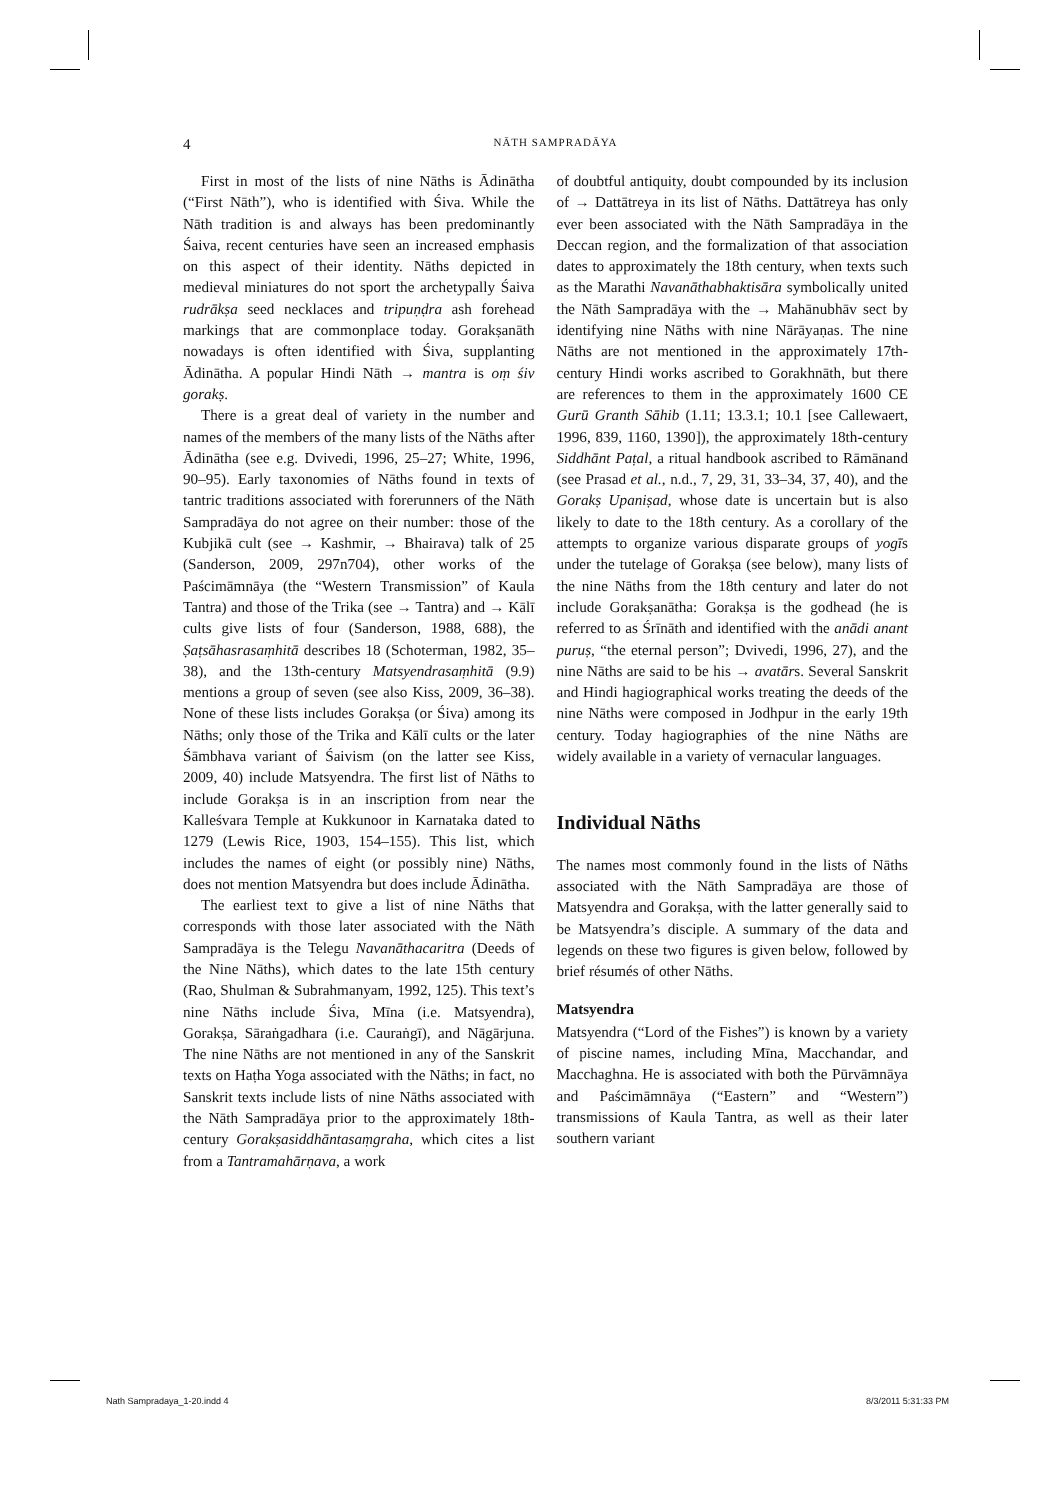4 NĀTH SAMPRADĀYA
First in most of the lists of nine Nāths is Ādinātha (“First Nāth”), who is identified with Śiva. While the Nāth tradition is and always has been predominantly Śaiva, recent centuries have seen an increased emphasis on this aspect of their identity. Nāths depicted in medieval miniatures do not sport the archetypally Śaiva rudrākṣa seed necklaces and tripuṇḍra ash forehead markings that are commonplace today. Gorakṣanāth nowadays is often identified with Śiva, supplanting Ādinātha. A popular Hindi Nāth → mantra is oṃ śiv gorakṣ.
There is a great deal of variety in the number and names of the members of the many lists of the Nāths after Ādinātha (see e.g. Dvivedi, 1996, 25–27; White, 1996, 90–95). Early taxonomies of Nāths found in texts of tantric traditions associated with forerunners of the Nāth Sampradāya do not agree on their number: those of the Kubjikā cult (see → Kashmir, → Bhairava) talk of 25 (Sanderson, 2009, 297n704), other works of the Paścimāmnāya (the “Western Transmission” of Kaula Tantra) and those of the Trika (see → Tantra) and → Kālī cults give lists of four (Sanderson, 1988, 688), the Ṣaṭsāhasrasaṃhitā describes 18 (Schoterman, 1982, 35–38), and the 13th-century Matsyendrasaṃhitā (9.9) mentions a group of seven (see also Kiss, 2009, 36–38). None of these lists includes Gorakṣa (or Śiva) among its Nāths; only those of the Trika and Kālī cults or the later Śāmbhava variant of Śaivism (on the latter see Kiss, 2009, 40) include Matsyendra. The first list of Nāths to include Gorakṣa is in an inscription from near the Kalleśvara Temple at Kukkunoor in Karnataka dated to 1279 (Lewis Rice, 1903, 154–155). This list, which includes the names of eight (or possibly nine) Nāths, does not mention Matsyendra but does include Ādinātha.
The earliest text to give a list of nine Nāths that corresponds with those later associated with the Nāth Sampradāya is the Telegu Navanāthacaritra (Deeds of the Nine Nāths), which dates to the late 15th century (Rao, Shulman & Subrahmanyam, 1992, 125). This text’s nine Nāths include Śiva, Mīna (i.e. Matsyendra), Gorakṣa, Sāraṅgadhara (i.e. Cauraṅgī), and Nāgārjuna. The nine Nāths are not mentioned in any of the Sanskrit texts on Haṭha Yoga associated with the Nāths; in fact, no Sanskrit texts include lists of nine Nāths associated with the Nāth Sampradāya prior to the approximately 18th-century Gorakṣasiddhāntasaṃgraha, which cites a list from a Tantramahārṇava, a work
of doubtful antiquity, doubt compounded by its inclusion of → Dattātreya in its list of Nāths. Dattātreya has only ever been associated with the Nāth Sampradāya in the Deccan region, and the formalization of that association dates to approximately the 18th century, when texts such as the Marathi Navanāthabhaktisāra symbolically united the Nāth Sampradāya with the → Mahānubhāv sect by identifying nine Nāths with nine Nārāyaṇas. The nine Nāths are not mentioned in the approximately 17th-century Hindi works ascribed to Gorakhnāth, but there are references to them in the approximately 1600 CE Gurū Granth Sāhib (1.11; 13.3.1; 10.1 [see Callewaert, 1996, 839, 1160, 1390]), the approximately 18th-century Siddhānt Paṭal, a ritual handbook ascribed to Rāmānand (see Prasad et al., n.d., 7, 29, 31, 33–34, 37, 40), and the Gorakṣ Upaniṣad, whose date is uncertain but is also likely to date to the 18th century. As a corollary of the attempts to organize various disparate groups of yogīs under the tutelage of Gorakṣa (see below), many lists of the nine Nāths from the 18th century and later do not include Gorakṣanātha: Gorakṣa is the godhead (he is referred to as Śrīnāth and identified with the anādi anant puruṣ, “the eternal person”; Dvivedi, 1996, 27), and the nine Nāths are said to be his → avatārs. Several Sanskrit and Hindi hagiographical works treating the deeds of the nine Nāths were composed in Jodhpur in the early 19th century. Today hagiographies of the nine Nāths are widely available in a variety of vernacular languages.
Individual Nāths
The names most commonly found in the lists of Nāths associated with the Nāth Sampradāya are those of Matsyendra and Gorakṣa, with the latter generally said to be Matsyendra’s disciple. A summary of the data and legends on these two figures is given below, followed by brief résumés of other Nāths.
Matsyendra
Matsyendra (“Lord of the Fishes”) is known by a variety of piscine names, including Mīna, Macchandar, and Macchaghna. He is associated with both the Pūrvāmnāya and Paścimāmnāya (“Eastern” and “Western”) transmissions of Kaula Tantra, as well as their later southern variant
Nath Sampradaya_1-20.indd 4 8/3/2011 5:31:33 PM